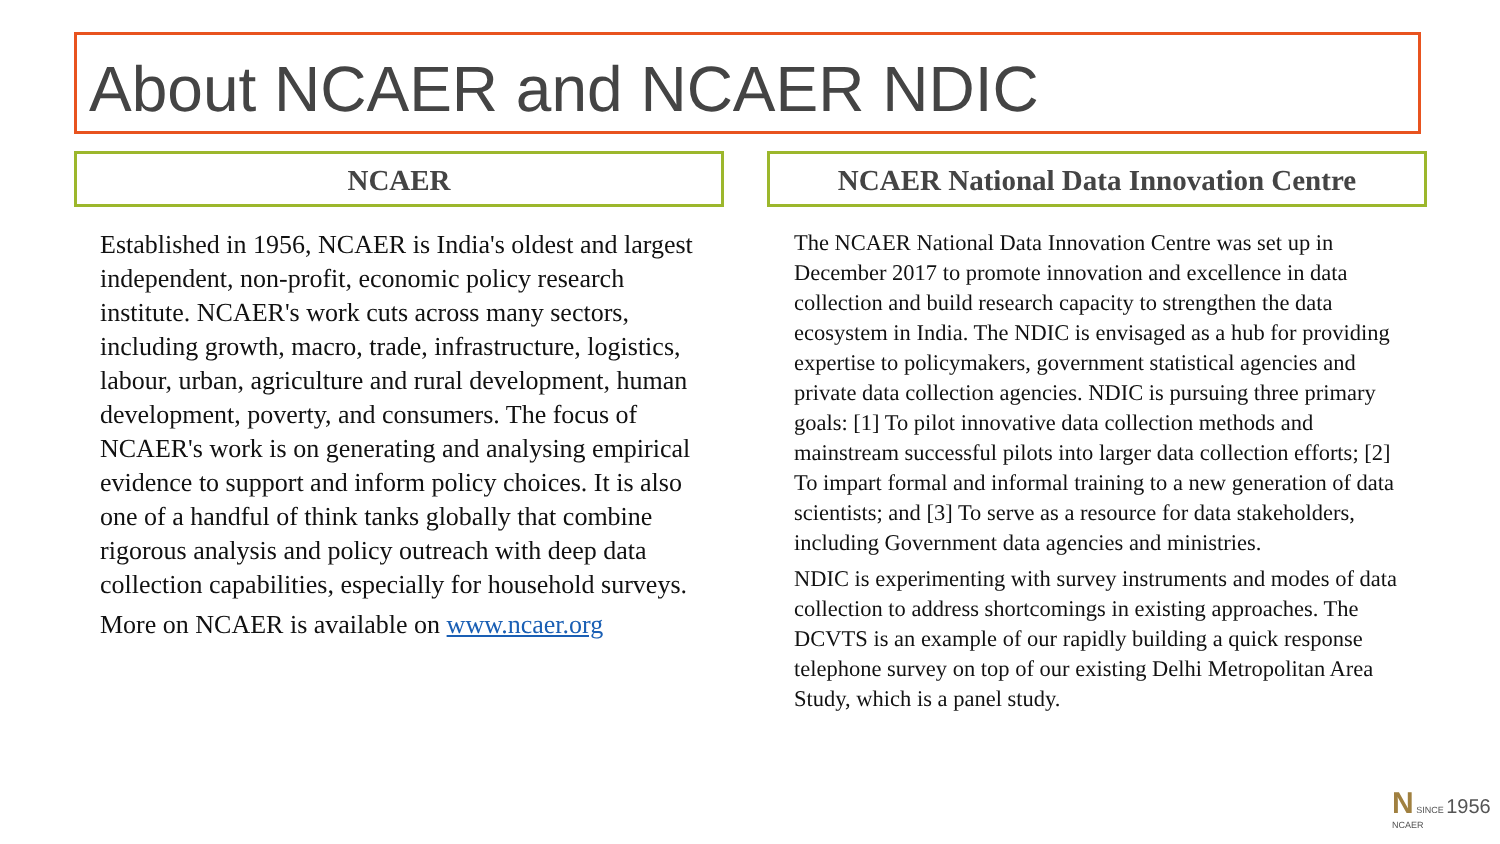About NCAER and NCAER NDIC
NCAER NCAER National Data Innovation Centre
Established in 1956, NCAER is India's oldest and largest independent, non-profit, economic policy research institute. NCAER's work cuts across many sectors, including growth, macro, trade, infrastructure, logistics, labour, urban, agriculture and rural development, human development, poverty, and consumers. The focus of NCAER's work is on generating and analysing empirical evidence to support and inform policy choices. It is also one of a handful of think tanks globally that combine rigorous analysis and policy outreach with deep data collection capabilities, especially for household surveys.
More on NCAER is available on www.ncaer.org
The NCAER National Data Innovation Centre was set up in December 2017 to promote innovation and excellence in data collection and build research capacity to strengthen the data ecosystem in India. The NDIC is envisaged as a hub for providing expertise to policymakers, government statistical agencies and private data collection agencies. NDIC is pursuing three primary goals: [1] To pilot innovative data collection methods and mainstream successful pilots into larger data collection efforts; [2] To impart formal and informal training to a new generation of data scientists; and [3] To serve as a resource for data stakeholders, including Government data agencies and ministries.
NDIC is experimenting with survey instruments and modes of data collection to address shortcomings in existing approaches. The DCVTS is an example of our rapidly building a quick response telephone survey on top of our existing Delhi Metropolitan Area Study, which is a panel study.
N SINCE 1956
NCAER